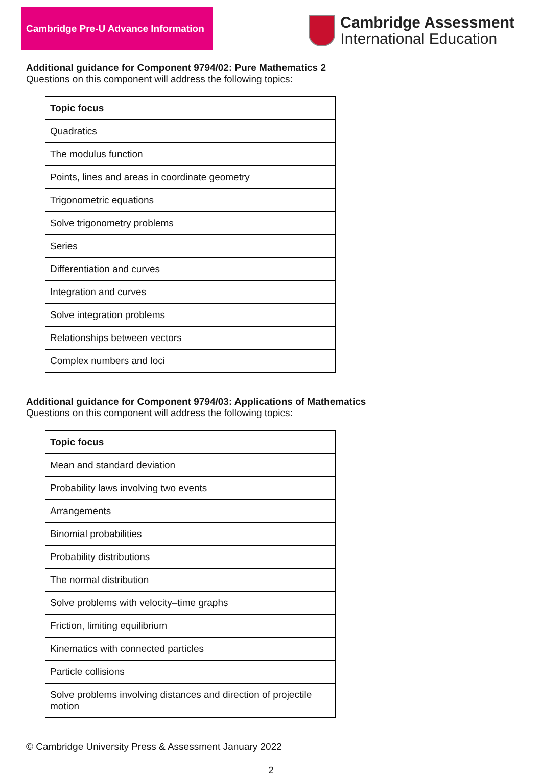Cambridge Pre-U Advance Information
Cambridge Assessment
International Education
Additional guidance for Component 9794/02: Pure Mathematics 2
Questions on this component will address the following topics:
| Topic focus |
| --- |
| Quadratics |
| The modulus function |
| Points, lines and areas in coordinate geometry |
| Trigonometric equations |
| Solve trigonometry problems |
| Series |
| Differentiation and curves |
| Integration and curves |
| Solve integration problems |
| Relationships between vectors |
| Complex numbers and loci |
Additional guidance for Component 9794/03: Applications of Mathematics
Questions on this component will address the following topics:
| Topic focus |
| --- |
| Mean and standard deviation |
| Probability laws involving two events |
| Arrangements |
| Binomial probabilities |
| Probability distributions |
| The normal distribution |
| Solve problems with velocity–time graphs |
| Friction, limiting equilibrium |
| Kinematics with connected particles |
| Particle collisions |
| Solve problems involving distances and direction of projectile motion |
© Cambridge University Press & Assessment January 2022
2